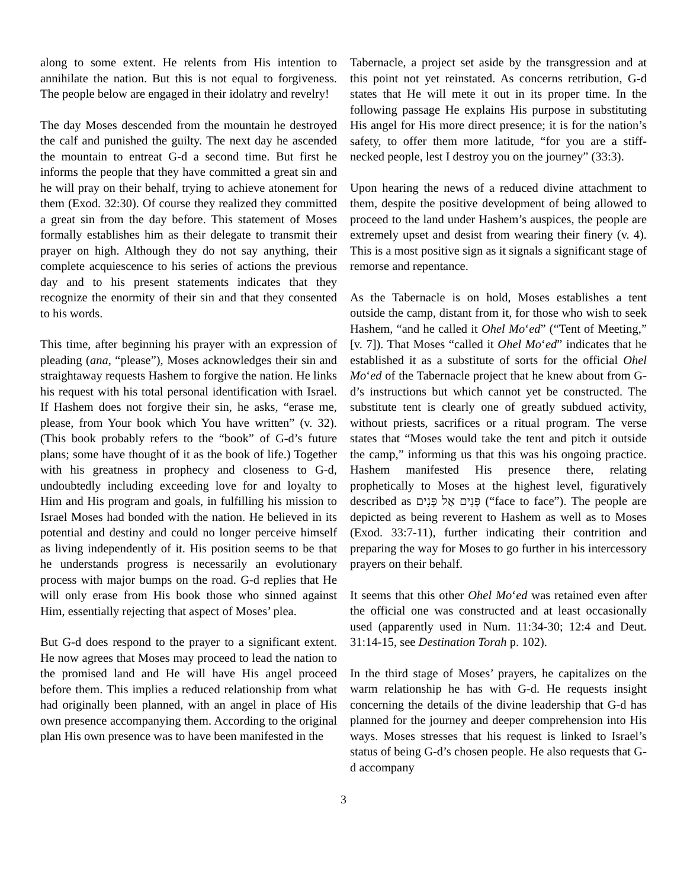along to some extent. He relents from His intention to annihilate the nation. But this is not equal to forgiveness. The people below are engaged in their idolatry and revelry!
The day Moses descended from the mountain he destroyed the calf and punished the guilty. The next day he ascended the mountain to entreat G-d a second time. But first he informs the people that they have committed a great sin and he will pray on their behalf, trying to achieve atonement for them (Exod. 32:30). Of course they realized they committed a great sin from the day before. This statement of Moses formally establishes him as their delegate to transmit their prayer on high. Although they do not say anything, their complete acquiescence to his series of actions the previous day and to his present statements indicates that they recognize the enormity of their sin and that they consented to his words.
This time, after beginning his prayer with an expression of pleading (ana, “please”), Moses acknowledges their sin and straightaway requests Hashem to forgive the nation. He links his request with his total personal identification with Israel. If Hashem does not forgive their sin, he asks, “erase me, please, from Your book which You have written” (v. 32). (This book probably refers to the “book” of G-d’s future plans; some have thought of it as the book of life.) Together with his greatness in prophecy and closeness to G-d, undoubtedly including exceeding love for and loyalty to Him and His program and goals, in fulfilling his mission to Israel Moses had bonded with the nation. He believed in its potential and destiny and could no longer perceive himself as living independently of it. His position seems to be that he understands progress is necessarily an evolutionary process with major bumps on the road. G-d replies that He will only erase from His book those who sinned against Him, essentially rejecting that aspect of Moses’ plea.
But G-d does respond to the prayer to a significant extent. He now agrees that Moses may proceed to lead the nation to the promised land and He will have His angel proceed before them. This implies a reduced relationship from what had originally been planned, with an angel in place of His own presence accompanying them. According to the original plan His own presence was to have been manifested in the
Tabernacle, a project set aside by the transgression and at this point not yet reinstated. As concerns retribution, G-d states that He will mete it out in its proper time. In the following passage He explains His purpose in substituting His angel for His more direct presence; it is for the nation’s safety, to offer them more latitude, “for you are a stiff-necked people, lest I destroy you on the journey” (33:3).
Upon hearing the news of a reduced divine attachment to them, despite the positive development of being allowed to proceed to the land under Hashem’s auspices, the people are extremely upset and desist from wearing their finery (v. 4). This is a most positive sign as it signals a significant stage of remorse and repentance.
As the Tabernacle is on hold, Moses establishes a tent outside the camp, distant from it, for those who wish to seek Hashem, “and he called it Ohel Mo‘ed” (“Tent of Meeting,” [v. 7]). That Moses “called it Ohel Mo‘ed” indicates that he established it as a substitute of sorts for the official Ohel Mo‘ed of the Tabernacle project that he knew about from G-d’s instructions but which cannot yet be constructed. The substitute tent is clearly one of greatly subdued activity, without priests, sacrifices or a ritual program. The verse states that “Moses would take the tent and pitch it outside the camp,” informing us that this was his ongoing practice. Hashem manifested His presence there, relating prophetically to Moses at the highest level, figuratively described as פָּנִים אֶל פָּנִים (“face to face”). The people are depicted as being reverent to Hashem as well as to Moses (Exod. 33:7-11), further indicating their contrition and preparing the way for Moses to go further in his intercessory prayers on their behalf.
It seems that this other Ohel Mo‘ed was retained even after the official one was constructed and at least occasionally used (apparently used in Num. 11:34-30; 12:4 and Deut. 31:14-15, see Destination Torah p. 102).
In the third stage of Moses’ prayers, he capitalizes on the warm relationship he has with G-d. He requests insight concerning the details of the divine leadership that G-d has planned for the journey and deeper comprehension into His ways. Moses stresses that his request is linked to Israel’s status of being G-d’s chosen people. He also requests that G-d accompany
3